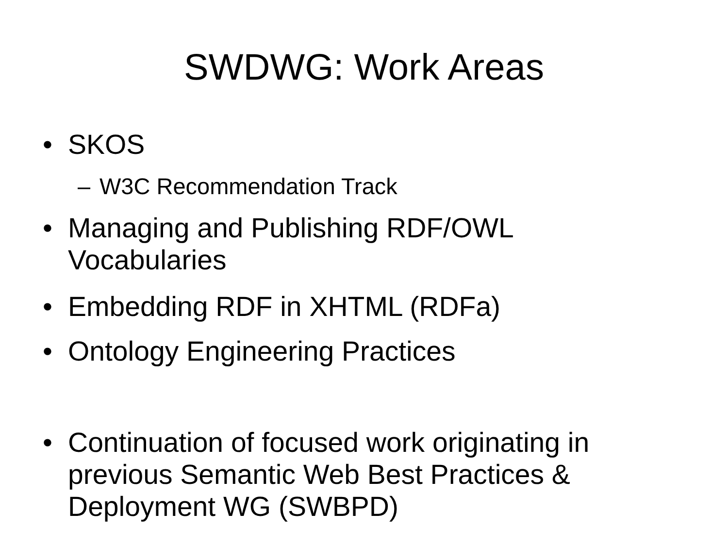SWDWG: Work Areas
• SKOS
– W3C Recommendation Track
• Managing and Publishing RDF/OWL Vocabularies
• Embedding RDF in XHTML (RDFa)
• Ontology Engineering Practices
• Continuation of focused work originating in previous Semantic Web Best Practices & Deployment WG (SWBPD)